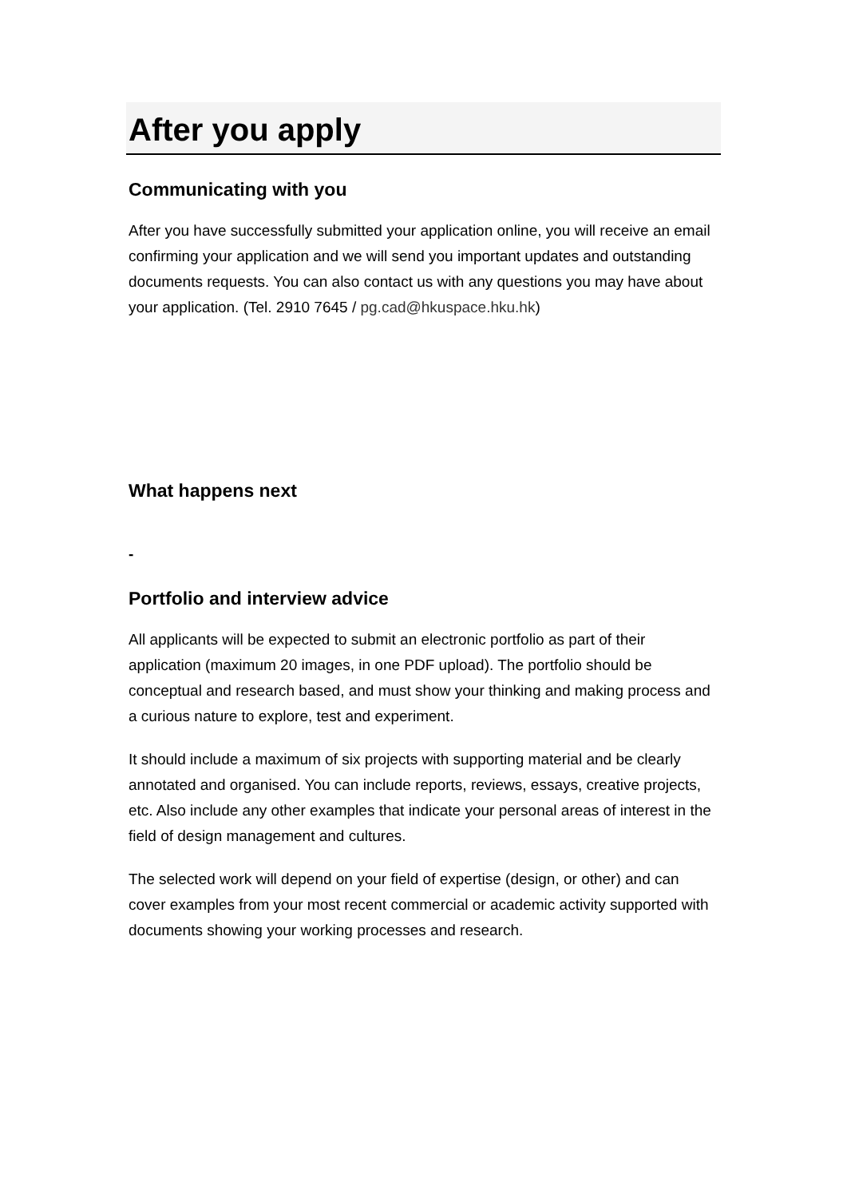After you apply
Communicating with you
After you have successfully submitted your application online, you will receive an email confirming your application and we will send you important updates and outstanding documents requests. You can also contact us with any questions you may have about your application. (Tel. 2910 7645 / pg.cad@hkuspace.hku.hk)
What happens next
-
Portfolio and interview advice
All applicants will be expected to submit an electronic portfolio as part of their application (maximum 20 images, in one PDF upload). The portfolio should be conceptual and research based, and must show your thinking and making process and a curious nature to explore, test and experiment.
It should include a maximum of six projects with supporting material and be clearly annotated and organised. You can include reports, reviews, essays, creative projects, etc. Also include any other examples that indicate your personal areas of interest in the field of design management and cultures.
The selected work will depend on your field of expertise (design, or other) and can cover examples from your most recent commercial or academic activity supported with documents showing your working processes and research.